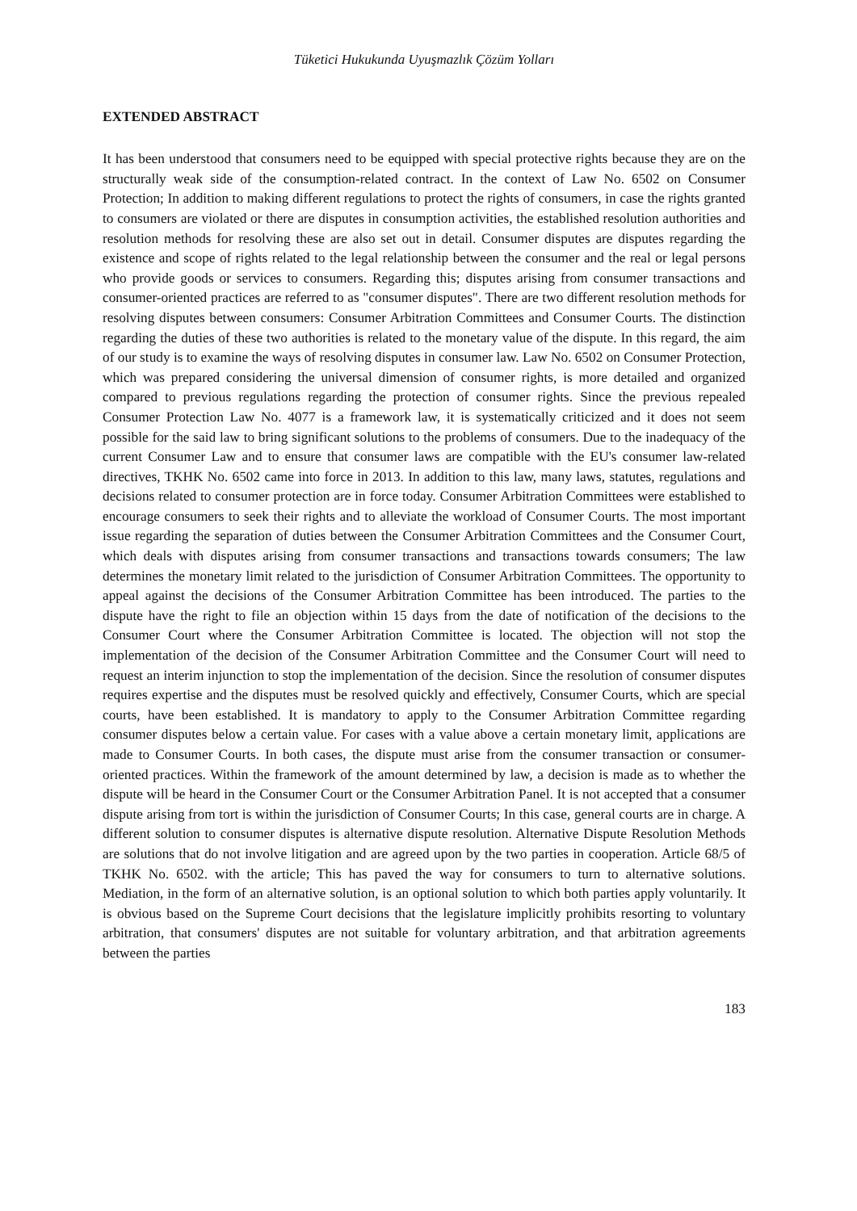Tüketici Hukukunda Uyuşmazlık Çözüm Yolları
EXTENDED ABSTRACT
It has been understood that consumers need to be equipped with special protective rights because they are on the structurally weak side of the consumption-related contract. In the context of Law No. 6502 on Consumer Protection; In addition to making different regulations to protect the rights of consumers, in case the rights granted to consumers are violated or there are disputes in consumption activities, the established resolution authorities and resolution methods for resolving these are also set out in detail. Consumer disputes are disputes regarding the existence and scope of rights related to the legal relationship between the consumer and the real or legal persons who provide goods or services to consumers. Regarding this; disputes arising from consumer transactions and consumer-oriented practices are referred to as "consumer disputes". There are two different resolution methods for resolving disputes between consumers: Consumer Arbitration Committees and Consumer Courts. The distinction regarding the duties of these two authorities is related to the monetary value of the dispute. In this regard, the aim of our study is to examine the ways of resolving disputes in consumer law. Law No. 6502 on Consumer Protection, which was prepared considering the universal dimension of consumer rights, is more detailed and organized compared to previous regulations regarding the protection of consumer rights. Since the previous repealed Consumer Protection Law No. 4077 is a framework law, it is systematically criticized and it does not seem possible for the said law to bring significant solutions to the problems of consumers. Due to the inadequacy of the current Consumer Law and to ensure that consumer laws are compatible with the EU's consumer law-related directives, TKHK No. 6502 came into force in 2013. In addition to this law, many laws, statutes, regulations and decisions related to consumer protection are in force today. Consumer Arbitration Committees were established to encourage consumers to seek their rights and to alleviate the workload of Consumer Courts. The most important issue regarding the separation of duties between the Consumer Arbitration Committees and the Consumer Court, which deals with disputes arising from consumer transactions and transactions towards consumers; The law determines the monetary limit related to the jurisdiction of Consumer Arbitration Committees. The opportunity to appeal against the decisions of the Consumer Arbitration Committee has been introduced. The parties to the dispute have the right to file an objection within 15 days from the date of notification of the decisions to the Consumer Court where the Consumer Arbitration Committee is located. The objection will not stop the implementation of the decision of the Consumer Arbitration Committee and the Consumer Court will need to request an interim injunction to stop the implementation of the decision. Since the resolution of consumer disputes requires expertise and the disputes must be resolved quickly and effectively, Consumer Courts, which are special courts, have been established. It is mandatory to apply to the Consumer Arbitration Committee regarding consumer disputes below a certain value. For cases with a value above a certain monetary limit, applications are made to Consumer Courts. In both cases, the dispute must arise from the consumer transaction or consumer-oriented practices. Within the framework of the amount determined by law, a decision is made as to whether the dispute will be heard in the Consumer Court or the Consumer Arbitration Panel. It is not accepted that a consumer dispute arising from tort is within the jurisdiction of Consumer Courts; In this case, general courts are in charge. A different solution to consumer disputes is alternative dispute resolution. Alternative Dispute Resolution Methods are solutions that do not involve litigation and are agreed upon by the two parties in cooperation. Article 68/5 of TKHK No. 6502. with the article; This has paved the way for consumers to turn to alternative solutions. Mediation, in the form of an alternative solution, is an optional solution to which both parties apply voluntarily. It is obvious based on the Supreme Court decisions that the legislature implicitly prohibits resorting to voluntary arbitration, that consumers' disputes are not suitable for voluntary arbitration, and that arbitration agreements between the parties
183